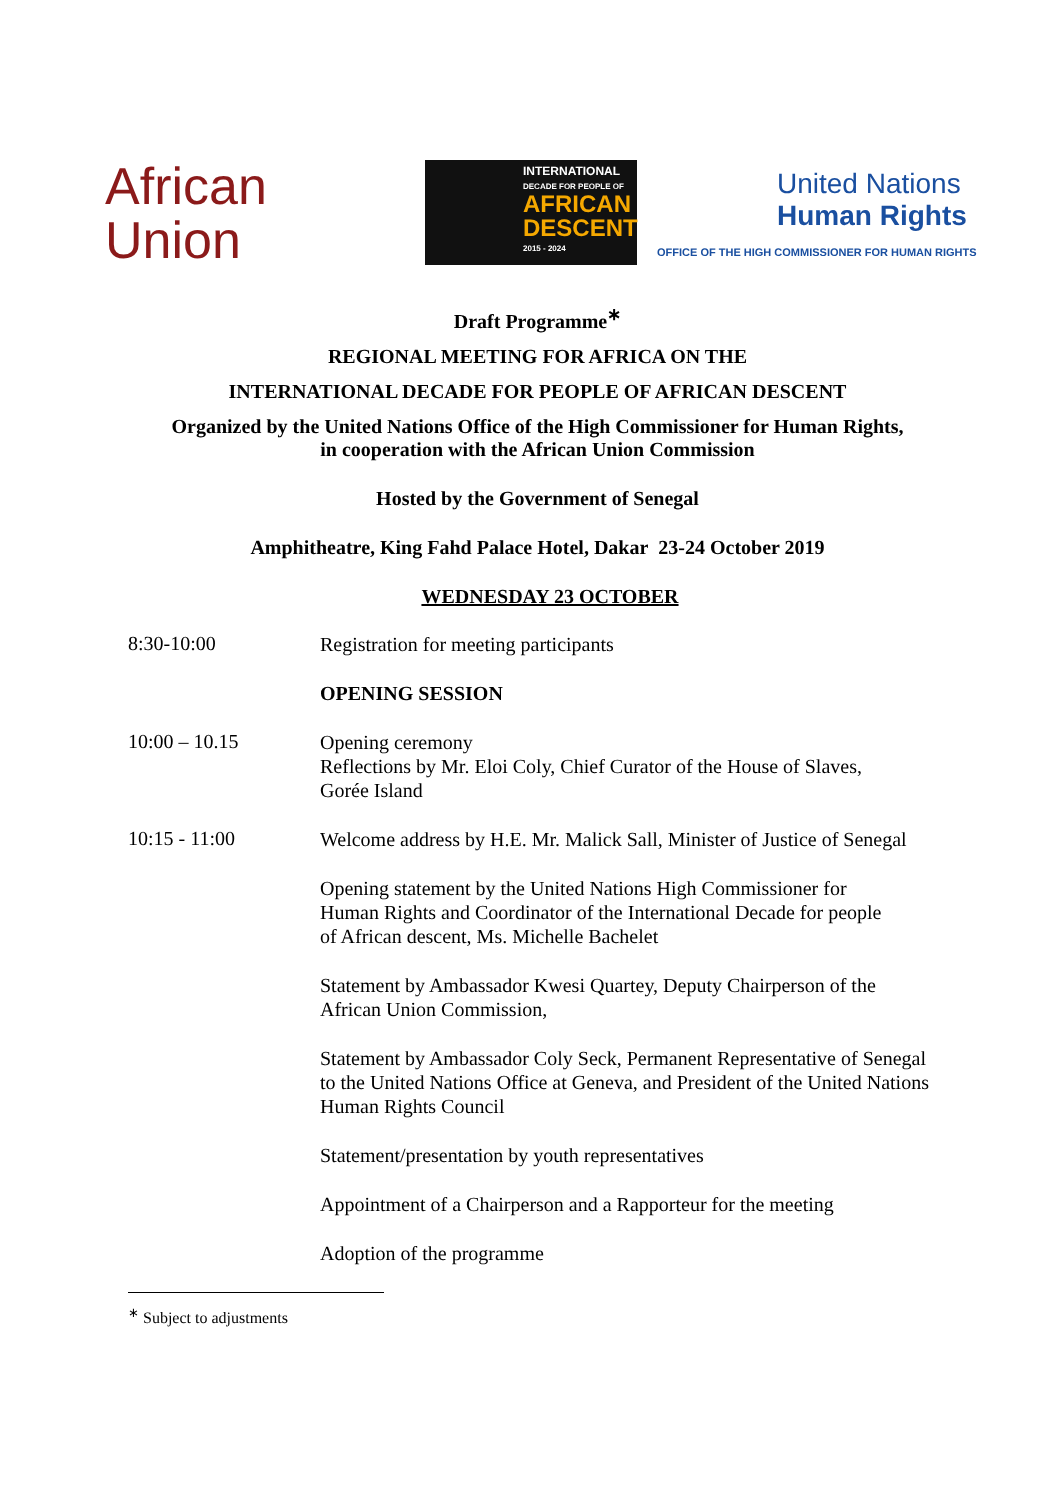African
Union
INTERNATIONAL
DECADE FOR PEOPLE OF
AFRICAN DESCENT
2015 - 2024
United Nations
Human Rights
OFFICE OF THE HIGH COMMISSIONER FOR HUMAN RIGHTS
Draft Programme<sup>∗</sup>
REGIONAL MEETING FOR AFRICA ON THE
INTERNATIONAL DECADE FOR PEOPLE OF AFRICAN DESCENT
Organized by the United Nations Office of the High Commissioner for Human Rights,
in cooperation with the African Union Commission
Hosted by the Government of Senegal
Amphitheatre, King Fahd Palace Hotel, Dakar 23-24 October 2019
WEDNESDAY 23 OCTOBER
8:30-10:00
Registration for meeting participants
OPENING SESSION
10:00 – 10.15
Opening ceremony
Reflections by Mr. Eloi Coly, Chief Curator of the House of Slaves,
Gorée Island
10:15 - 11:00
Welcome address by H.E. Mr. Malick Sall, Minister of Justice of Senegal
Opening statement by the United Nations High Commissioner for
Human Rights and Coordinator of the International Decade for people
of African descent, Ms. Michelle Bachelet
Statement by Ambassador Kwesi Quartey, Deputy Chairperson of the
African Union Commission,
Statement by Ambassador Coly Seck, Permanent Representative of Senegal
to the United Nations Office at Geneva, and President of the United Nations
Human Rights Council
Statement/presentation by youth representatives
Appointment of a Chairperson and a Rapporteur for the meeting
Adoption of the programme
<sup>∗</sup> Subject to adjustments